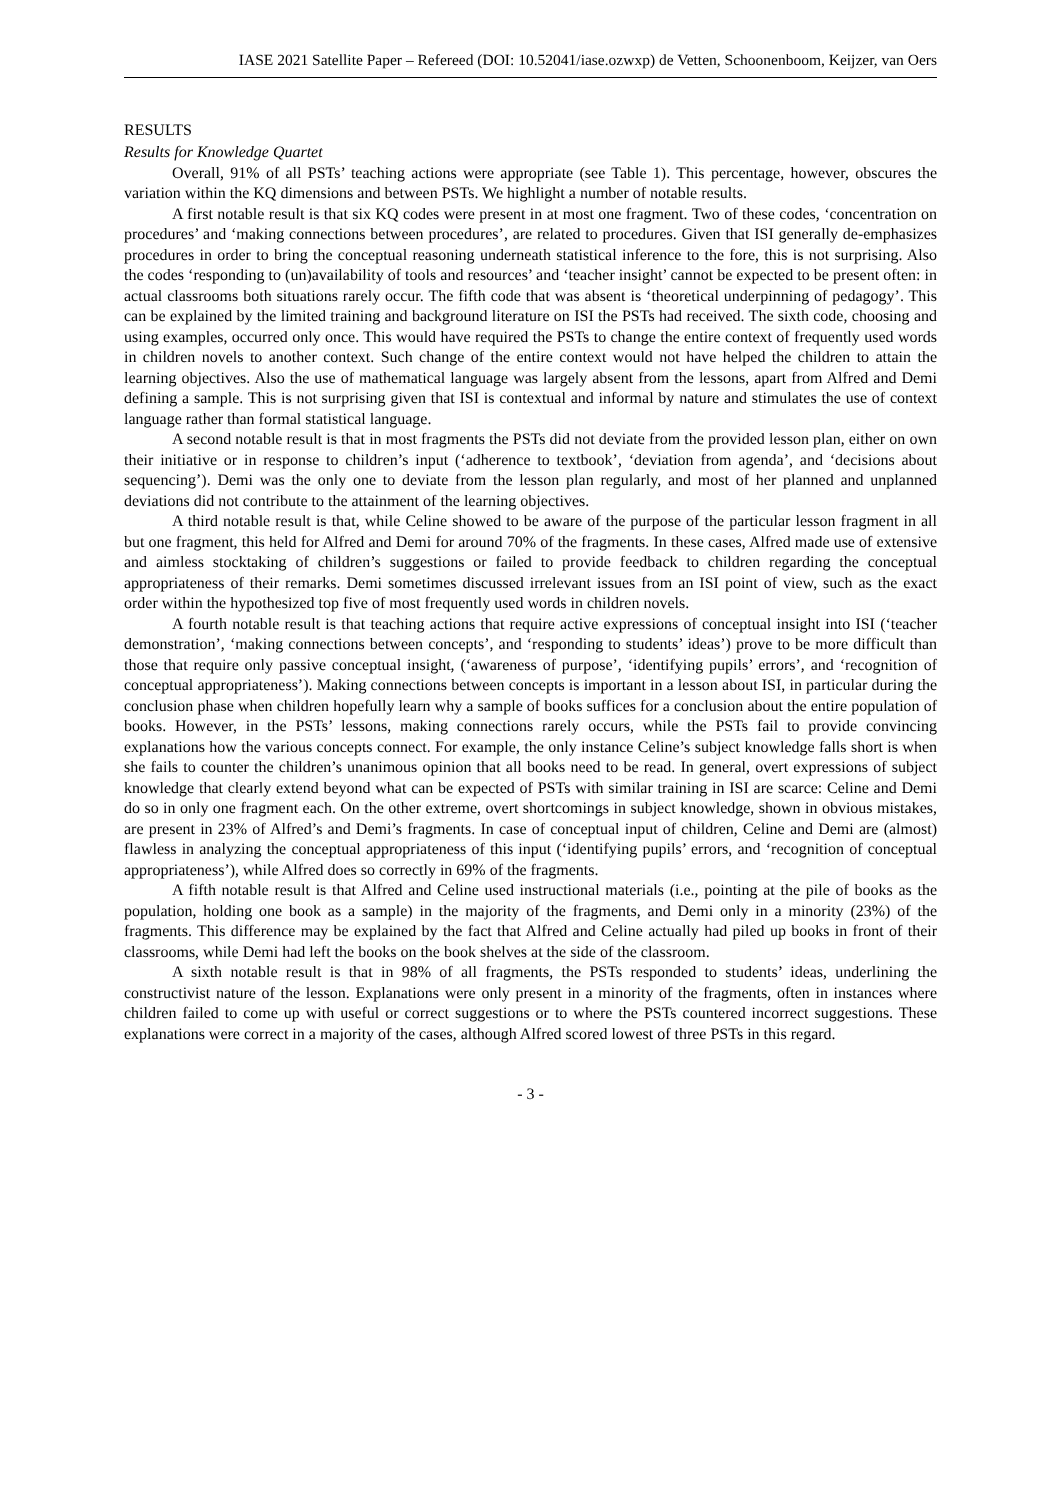IASE 2021 Satellite Paper – Refereed (DOI: 10.52041/iase.ozwxp) de Vetten, Schoonenboom, Keijzer, van Oers
RESULTS
Results for Knowledge Quartet
Overall, 91% of all PSTs’ teaching actions were appropriate (see Table 1). This percentage, however, obscures the variation within the KQ dimensions and between PSTs. We highlight a number of notable results.
A first notable result is that six KQ codes were present in at most one fragment. Two of these codes, ‘concentration on procedures’ and ‘making connections between procedures’, are related to procedures. Given that ISI generally de-emphasizes procedures in order to bring the conceptual reasoning underneath statistical inference to the fore, this is not surprising. Also the codes ‘responding to (un)availability of tools and resources’ and ‘teacher insight’ cannot be expected to be present often: in actual classrooms both situations rarely occur. The fifth code that was absent is ‘theoretical underpinning of pedagogy’. This can be explained by the limited training and background literature on ISI the PSTs had received. The sixth code, choosing and using examples, occurred only once. This would have required the PSTs to change the entire context of frequently used words in children novels to another context. Such change of the entire context would not have helped the children to attain the learning objectives. Also the use of mathematical language was largely absent from the lessons, apart from Alfred and Demi defining a sample. This is not surprising given that ISI is contextual and informal by nature and stimulates the use of context language rather than formal statistical language.
A second notable result is that in most fragments the PSTs did not deviate from the provided lesson plan, either on own their initiative or in response to children’s input (‘adherence to textbook’, ‘deviation from agenda’, and ‘decisions about sequencing’). Demi was the only one to deviate from the lesson plan regularly, and most of her planned and unplanned deviations did not contribute to the attainment of the learning objectives.
A third notable result is that, while Celine showed to be aware of the purpose of the particular lesson fragment in all but one fragment, this held for Alfred and Demi for around 70% of the fragments. In these cases, Alfred made use of extensive and aimless stocktaking of children’s suggestions or failed to provide feedback to children regarding the conceptual appropriateness of their remarks. Demi sometimes discussed irrelevant issues from an ISI point of view, such as the exact order within the hypothesized top five of most frequently used words in children novels.
A fourth notable result is that teaching actions that require active expressions of conceptual insight into ISI (‘teacher demonstration’, ‘making connections between concepts’, and ‘responding to students’ ideas’) prove to be more difficult than those that require only passive conceptual insight, (‘awareness of purpose’, ‘identifying pupils’ errors’, and ‘recognition of conceptual appropriateness’). Making connections between concepts is important in a lesson about ISI, in particular during the conclusion phase when children hopefully learn why a sample of books suffices for a conclusion about the entire population of books. However, in the PSTs’ lessons, making connections rarely occurs, while the PSTs fail to provide convincing explanations how the various concepts connect. For example, the only instance Celine’s subject knowledge falls short is when she fails to counter the children’s unanimous opinion that all books need to be read. In general, overt expressions of subject knowledge that clearly extend beyond what can be expected of PSTs with similar training in ISI are scarce: Celine and Demi do so in only one fragment each. On the other extreme, overt shortcomings in subject knowledge, shown in obvious mistakes, are present in 23% of Alfred’s and Demi’s fragments. In case of conceptual input of children, Celine and Demi are (almost) flawless in analyzing the conceptual appropriateness of this input (‘identifying pupils’ errors, and ‘recognition of conceptual appropriateness’), while Alfred does so correctly in 69% of the fragments.
A fifth notable result is that Alfred and Celine used instructional materials (i.e., pointing at the pile of books as the population, holding one book as a sample) in the majority of the fragments, and Demi only in a minority (23%) of the fragments. This difference may be explained by the fact that Alfred and Celine actually had piled up books in front of their classrooms, while Demi had left the books on the book shelves at the side of the classroom.
A sixth notable result is that in 98% of all fragments, the PSTs responded to students’ ideas, underlining the constructivist nature of the lesson. Explanations were only present in a minority of the fragments, often in instances where children failed to come up with useful or correct suggestions or to where the PSTs countered incorrect suggestions. These explanations were correct in a majority of the cases, although Alfred scored lowest of three PSTs in this regard.
- 3 -